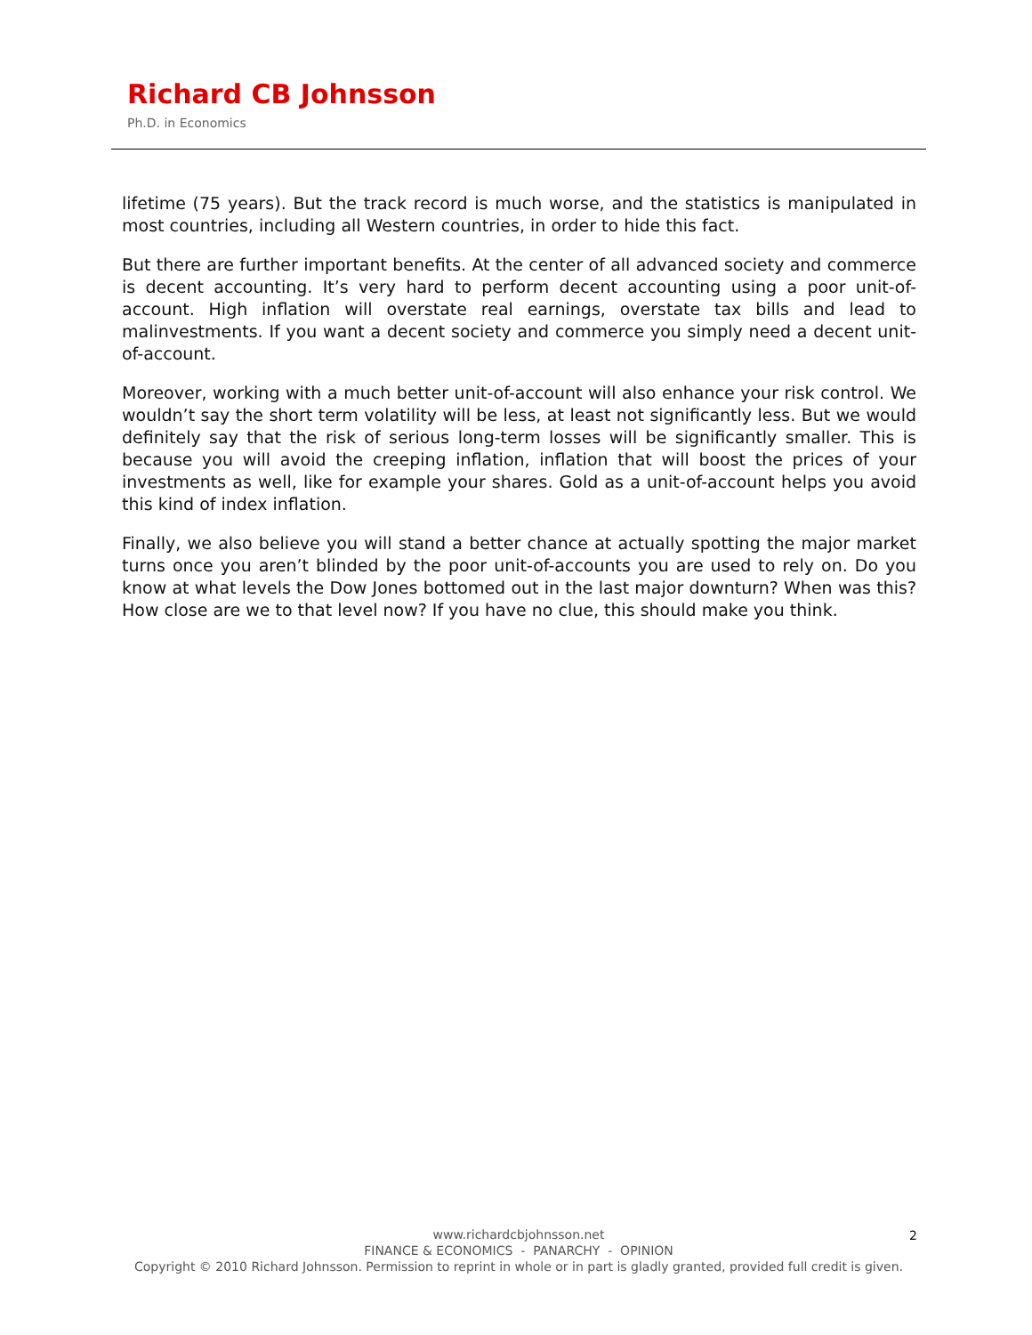Richard CB Johnsson
Ph.D. in Economics
lifetime (75 years). But the track record is much worse, and the statistics is manipulated in most countries, including all Western countries, in order to hide this fact.
But there are further important benefits. At the center of all advanced society and commerce is decent accounting. It’s very hard to perform decent accounting using a poor unit-of-account. High inflation will overstate real earnings, overstate tax bills and lead to malinvestments. If you want a decent society and commerce you simply need a decent unit-of-account.
Moreover, working with a much better unit-of-account will also enhance your risk control. We wouldn’t say the short term volatility will be less, at least not significantly less. But we would definitely say that the risk of serious long-term losses will be significantly smaller. This is because you will avoid the creeping inflation, inflation that will boost the prices of your investments as well, like for example your shares. Gold as a unit-of-account helps you avoid this kind of index inflation.
Finally, we also believe you will stand a better chance at actually spotting the major market turns once you aren’t blinded by the poor unit-of-accounts you are used to rely on. Do you know at what levels the Dow Jones bottomed out in the last major downturn? When was this? How close are we to that level now? If you have no clue, this should make you think.
www.richardcbjohnsson.net
FINANCE & ECONOMICS - PANARCHY - OPINION
Copyright © 2010 Richard Johnsson. Permission to reprint in whole or in part is gladly granted, provided full credit is given.
2